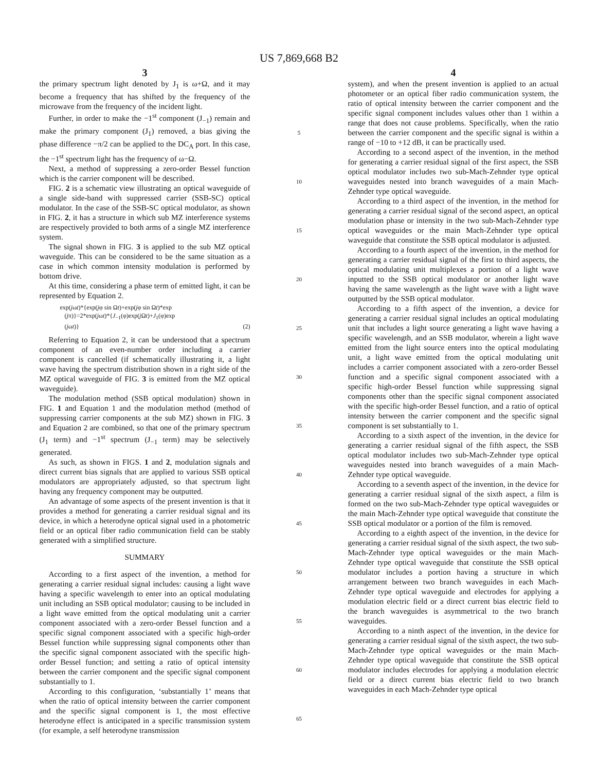US 7,869,668 B2
3
the primary spectrum light denoted by J<sub>1</sub> is ω+Ω, and it may become a frequency that has shifted by the frequency of the microwave from the frequency of the incident light.
Further, in order to make the −1<sup>st</sup> component (J<sub>−1</sub>) remain and make the primary component (J<sub>1</sub>) removed, a bias giving the phase difference −π/2 can be applied to the DC<sub>A</sub> port. In this case, the −1<sup>st</sup> spectrum light has the frequency of ω−Ω.
Next, a method of suppressing a zero-order Bessel function which is the carrier component will be described.
FIG. 2 is a schematic view illustrating an optical waveguide of a single side-band with suppressed carrier (SSB-SC) optical modulator. In the case of the SSB-SC optical modulator, as shown in FIG. 2, it has a structure in which sub MZ interference systems are respectively provided to both arms of a single MZ interference system.
The signal shown in FIG. 3 is applied to the sub MZ optical waveguide. This can be considered to be the same situation as a case in which common intensity modulation is performed by bottom drive.
At this time, considering a phase term of emitted light, it can be represented by Equation 2.
exp(jωt)*{exp(jφ sin Ωt)+exp(jφ sin Ωt)*exp
(jπ)}=2*exp(jωt)*{J<sub>−1</sub>(φ)exp(j Ωt)+J<sub>1</sub>(φ)exp
(jωt)} (2)
Referring to Equation 2, it can be understood that a spectrum component of an even-number order including a carrier component is cancelled (if schematically illustrating it, a light wave having the spectrum distribution shown in a right side of the MZ optical waveguide of FIG. 3 is emitted from the MZ optical waveguide).
The modulation method (SSB optical modulation) shown in FIG. 1 and Equation 1 and the modulation method (method of suppressing carrier components at the sub MZ) shown in FIG. 3 and Equation 2 are combined, so that one of the primary spectrum (J<sub>1</sub> term) and −1<sup>st</sup> spectrum (J<sub>−1</sub> term) may be selectively generated.
As such, as shown in FIGS. 1 and 2, modulation signals and direct current bias signals that are applied to various SSB optical modulators are appropriately adjusted, so that spectrum light having any frequency component may be outputted.
An advantage of some aspects of the present invention is that it provides a method for generating a carrier residual signal and its device, in which a heterodyne optical signal used in a photometric field or an optical fiber radio communication field can be stably generated with a simplified structure.
SUMMARY
According to a first aspect of the invention, a method for generating a carrier residual signal includes: causing a light wave having a specific wavelength to enter into an optical modulating unit including an SSB optical modulator; causing to be included in a light wave emitted from the optical modulating unit a carrier component associated with a zero-order Bessel function and a specific signal component associated with a specific high-order Bessel function while suppressing signal components other than the specific signal component associated with the specific high-order Bessel function; and setting a ratio of optical intensity between the carrier component and the specific signal component substantially to 1.
According to this configuration, ‘substantially 1’ means that when the ratio of optical intensity between the carrier component and the specific signal component is 1, the most effective heterodyne effect is anticipated in a specific transmission system (for example, a self heterodyne transmission
5
10
15
20
25
30
35
40
45
50
55
60
65
4
system), and when the present invention is applied to an actual photometer or an optical fiber radio communication system, the ratio of optical intensity between the carrier component and the specific signal component includes values other than 1 within a range that does not cause problems. Specifically, when the ratio between the carrier component and the specific signal is within a range of −10 to +12 dB, it can be practically used.
According to a second aspect of the invention, in the method for generating a carrier residual signal of the first aspect, the SSB optical modulator includes two sub-Mach-Zehnder type optical waveguides nested into branch waveguides of a main Mach-Zehnder type optical waveguide.
According to a third aspect of the invention, in the method for generating a carrier residual signal of the second aspect, an optical modulation phase or intensity in the two sub-Mach-Zehnder type optical waveguides or the main Mach-Zehnder type optical waveguide that constitute the SSB optical modulator is adjusted.
According to a fourth aspect of the invention, in the method for generating a carrier residual signal of the first to third aspects, the optical modulating unit multiplexes a portion of a light wave inputted to the SSB optical modulator or another light wave having the same wavelength as the light wave with a light wave outputted by the SSB optical modulator.
According to a fifth aspect of the invention, a device for generating a carrier residual signal includes an optical modulating unit that includes a light source generating a light wave having a specific wavelength, and an SSB modulator, wherein a light wave emitted from the light source enters into the optical modulating unit, a light wave emitted from the optical modulating unit includes a carrier component associated with a zero-order Bessel function and a specific signal component associated with a specific high-order Bessel function while suppressing signal components other than the specific signal component associated with the specific high-order Bessel function, and a ratio of optical intensity between the carrier component and the specific signal component is set substantially to 1.
According to a sixth aspect of the invention, in the device for generating a carrier residual signal of the fifth aspect, the SSB optical modulator includes two sub-Mach-Zehnder type optical waveguides nested into branch waveguides of a main Mach-Zehnder type optical waveguide.
According to a seventh aspect of the invention, in the device for generating a carrier residual signal of the sixth aspect, a film is formed on the two sub-Mach-Zehnder type optical waveguides or the main Mach-Zehnder type optical waveguide that constitute the SSB optical modulator or a portion of the film is removed.
According to a eighth aspect of the invention, in the device for generating a carrier residual signal of the sixth aspect, the two sub-Mach-Zehnder type optical waveguides or the main Mach-Zehnder type optical waveguide that constitute the SSB optical modulator includes a portion having a structure in which arrangement between two branch waveguides in each Mach-Zehnder type optical waveguide and electrodes for applying a modulation electric field or a direct current bias electric field to the branch waveguides is asymmetrical to the two branch waveguides.
According to a ninth aspect of the invention, in the device for generating a carrier residual signal of the sixth aspect, the two sub-Mach-Zehnder type optical waveguides or the main Mach-Zehnder type optical waveguide that constitute the SSB optical modulator includes electrodes for applying a modulation electric field or a direct current bias electric field to two branch waveguides in each Mach-Zehnder type optical